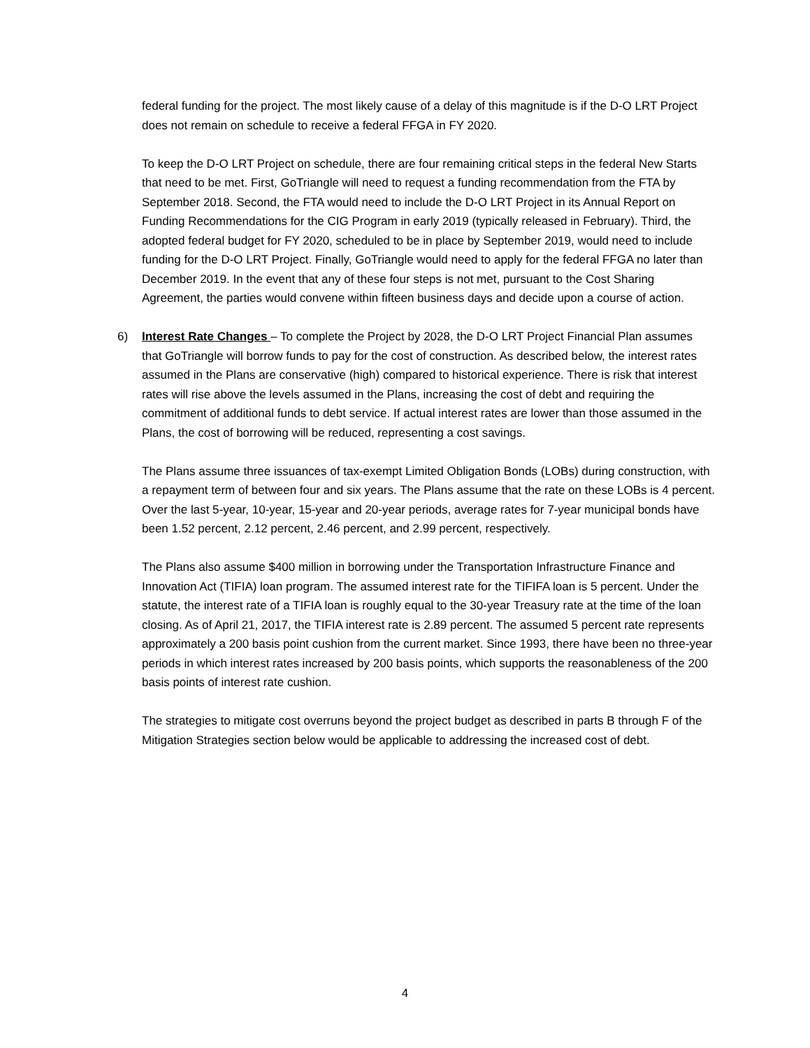federal funding for the project. The most likely cause of a delay of this magnitude is if the D-O LRT Project does not remain on schedule to receive a federal FFGA in FY 2020.
To keep the D-O LRT Project on schedule, there are four remaining critical steps in the federal New Starts that need to be met. First, GoTriangle will need to request a funding recommendation from the FTA by September 2018. Second, the FTA would need to include the D-O LRT Project in its Annual Report on Funding Recommendations for the CIG Program in early 2019 (typically released in February). Third, the adopted federal budget for FY 2020, scheduled to be in place by September 2019, would need to include funding for the D-O LRT Project. Finally, GoTriangle would need to apply for the federal FFGA no later than December 2019. In the event that any of these four steps is not met, pursuant to the Cost Sharing Agreement, the parties would convene within fifteen business days and decide upon a course of action.
6) Interest Rate Changes – To complete the Project by 2028, the D-O LRT Project Financial Plan assumes that GoTriangle will borrow funds to pay for the cost of construction. As described below, the interest rates assumed in the Plans are conservative (high) compared to historical experience. There is risk that interest rates will rise above the levels assumed in the Plans, increasing the cost of debt and requiring the commitment of additional funds to debt service. If actual interest rates are lower than those assumed in the Plans, the cost of borrowing will be reduced, representing a cost savings.
The Plans assume three issuances of tax-exempt Limited Obligation Bonds (LOBs) during construction, with a repayment term of between four and six years. The Plans assume that the rate on these LOBs is 4 percent. Over the last 5-year, 10-year, 15-year and 20-year periods, average rates for 7-year municipal bonds have been 1.52 percent, 2.12 percent, 2.46 percent, and 2.99 percent, respectively.
The Plans also assume $400 million in borrowing under the Transportation Infrastructure Finance and Innovation Act (TIFIA) loan program. The assumed interest rate for the TIFIFA loan is 5 percent. Under the statute, the interest rate of a TIFIA loan is roughly equal to the 30-year Treasury rate at the time of the loan closing. As of April 21, 2017, the TIFIA interest rate is 2.89 percent. The assumed 5 percent rate represents approximately a 200 basis point cushion from the current market. Since 1993, there have been no three-year periods in which interest rates increased by 200 basis points, which supports the reasonableness of the 200 basis points of interest rate cushion.
The strategies to mitigate cost overruns beyond the project budget as described in parts B through F of the Mitigation Strategies section below would be applicable to addressing the increased cost of debt.
4